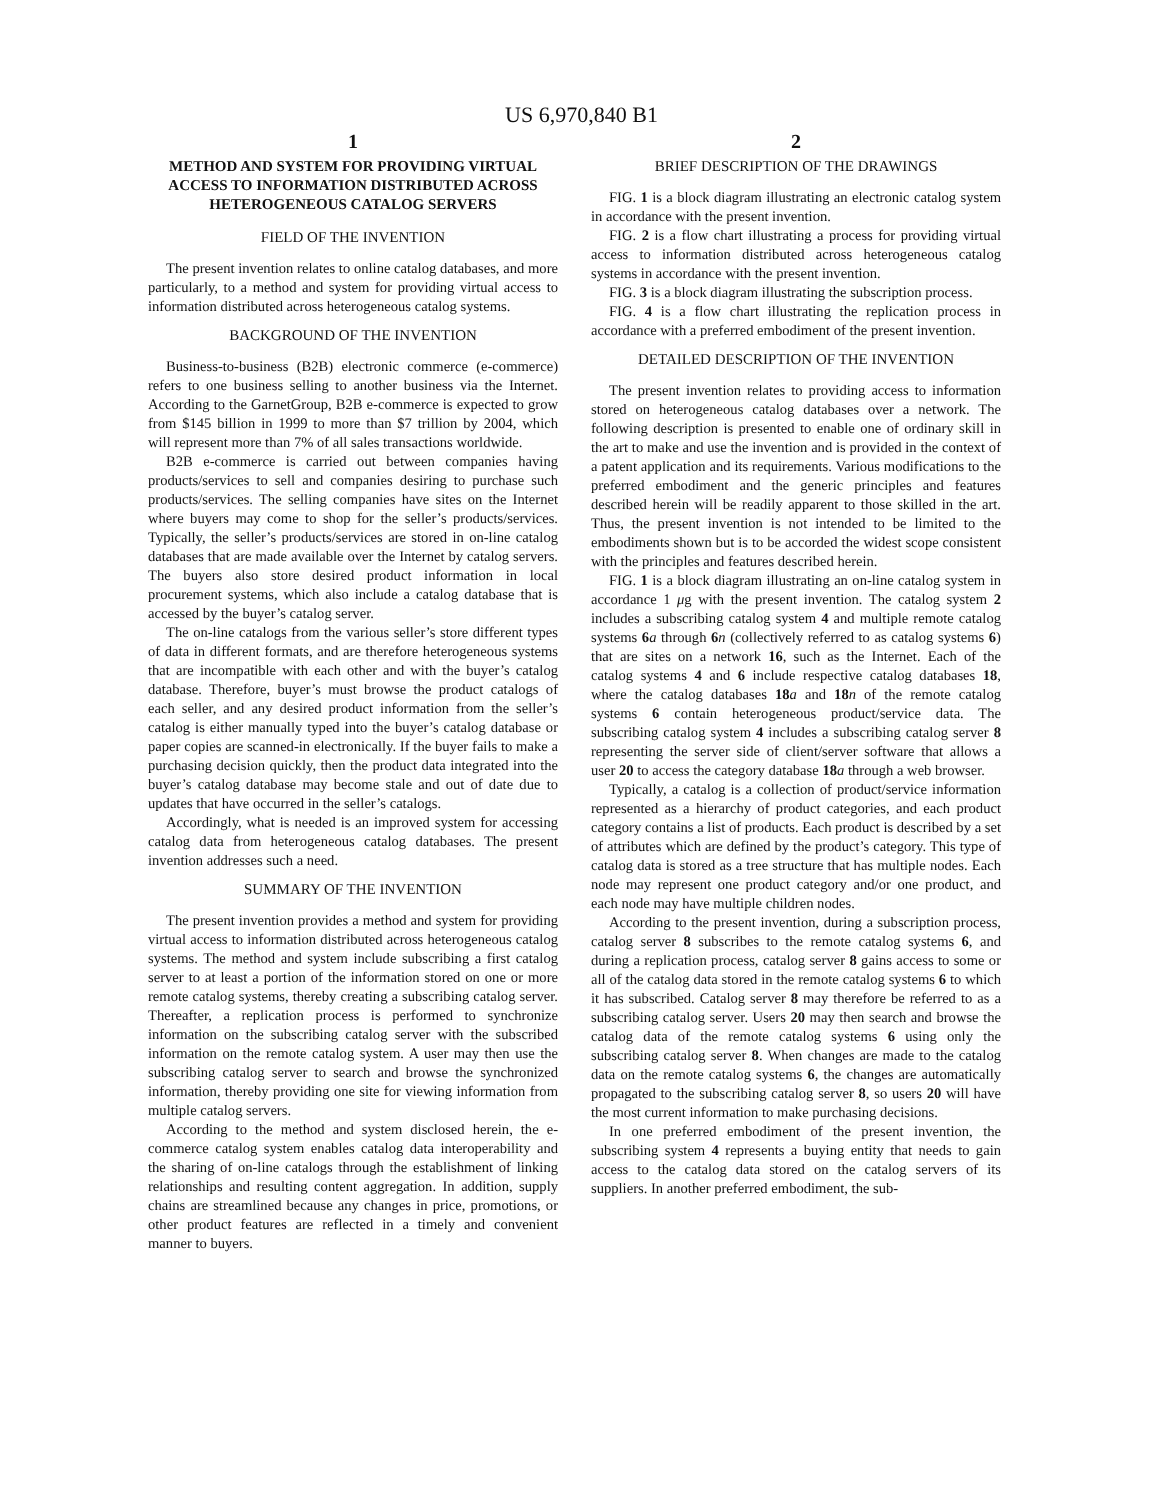US 6,970,840 B1
1
METHOD AND SYSTEM FOR PROVIDING VIRTUAL ACCESS TO INFORMATION DISTRIBUTED ACROSS HETEROGENEOUS CATALOG SERVERS
FIELD OF THE INVENTION
The present invention relates to online catalog databases, and more particularly, to a method and system for providing virtual access to information distributed across heterogeneous catalog systems.
BACKGROUND OF THE INVENTION
Business-to-business (B2B) electronic commerce (e-commerce) refers to one business selling to another business via the Internet. According to the GarnetGroup, B2B e-commerce is expected to grow from $145 billion in 1999 to more than $7 trillion by 2004, which will represent more than 7% of all sales transactions worldwide.
B2B e-commerce is carried out between companies having products/services to sell and companies desiring to purchase such products/services. The selling companies have sites on the Internet where buyers may come to shop for the seller’s products/services. Typically, the seller’s products/services are stored in on-line catalog databases that are made available over the Internet by catalog servers. The buyers also store desired product information in local procurement systems, which also include a catalog database that is accessed by the buyer’s catalog server.
The on-line catalogs from the various seller’s store different types of data in different formats, and are therefore heterogeneous systems that are incompatible with each other and with the buyer’s catalog database. Therefore, buyer’s must browse the product catalogs of each seller, and any desired product information from the seller’s catalog is either manually typed into the buyer’s catalog database or paper copies are scanned-in electronically. If the buyer fails to make a purchasing decision quickly, then the product data integrated into the buyer’s catalog database may become stale and out of date due to updates that have occurred in the seller’s catalogs.
Accordingly, what is needed is an improved system for accessing catalog data from heterogeneous catalog databases. The present invention addresses such a need.
SUMMARY OF THE INVENTION
The present invention provides a method and system for providing virtual access to information distributed across heterogeneous catalog systems. The method and system include subscribing a first catalog server to at least a portion of the information stored on one or more remote catalog systems, thereby creating a subscribing catalog server. Thereafter, a replication process is performed to synchronize information on the subscribing catalog server with the subscribed information on the remote catalog system. A user may then use the subscribing catalog server to search and browse the synchronized information, thereby providing one site for viewing information from multiple catalog servers.
According to the method and system disclosed herein, the e-commerce catalog system enables catalog data interoperability and the sharing of on-line catalogs through the establishment of linking relationships and resulting content aggregation. In addition, supply chains are streamlined because any changes in price, promotions, or other product features are reflected in a timely and convenient manner to buyers.
2
BRIEF DESCRIPTION OF THE DRAWINGS
FIG. 1 is a block diagram illustrating an electronic catalog system in accordance with the present invention.
FIG. 2 is a flow chart illustrating a process for providing virtual access to information distributed across heterogeneous catalog systems in accordance with the present invention.
FIG. 3 is a block diagram illustrating the subscription process.
FIG. 4 is a flow chart illustrating the replication process in accordance with a preferred embodiment of the present invention.
DETAILED DESCRIPTION OF THE INVENTION
The present invention relates to providing access to information stored on heterogeneous catalog databases over a network. The following description is presented to enable one of ordinary skill in the art to make and use the invention and is provided in the context of a patent application and its requirements. Various modifications to the preferred embodiment and the generic principles and features described herein will be readily apparent to those skilled in the art. Thus, the present invention is not intended to be limited to the embodiments shown but is to be accorded the widest scope consistent with the principles and features described herein.
FIG. 1 is a block diagram illustrating an on-line catalog system in accordance 1 μg with the present invention. The catalog system 2 includes a subscribing catalog system 4 and multiple remote catalog systems 6 a through 6 n (collectively referred to as catalog systems 6) that are sites on a network 16, such as the Internet. Each of the catalog systems 4 and 6 include respective catalog databases 18, where the catalog databases 18 a and 18 n of the remote catalog systems 6 contain heterogeneous product/service data. The subscribing catalog system 4 includes a subscribing catalog server 8 representing the server side of client/server software that allows a user 20 to access the category database 18 a through a web browser.
Typically, a catalog is a collection of product/service information represented as a hierarchy of product categories, and each product category contains a list of products. Each product is described by a set of attributes which are defined by the product’s category. This type of catalog data is stored as a tree structure that has multiple nodes. Each node may represent one product category and/or one product, and each node may have multiple children nodes.
According to the present invention, during a subscription process, catalog server 8 subscribes to the remote catalog systems 6, and during a replication process, catalog server 8 gains access to some or all of the catalog data stored in the remote catalog systems 6 to which it has subscribed. Catalog server 8 may therefore be referred to as a subscribing catalog server. Users 20 may then search and browse the catalog data of the remote catalog systems 6 using only the subscribing catalog server 8. When changes are made to the catalog data on the remote catalog systems 6, the changes are automatically propagated to the subscribing catalog server 8, so users 20 will have the most current information to make purchasing decisions.
In one preferred embodiment of the present invention, the subscribing system 4 represents a buying entity that needs to gain access to the catalog data stored on the catalog servers of its suppliers. In another preferred embodiment, the sub-